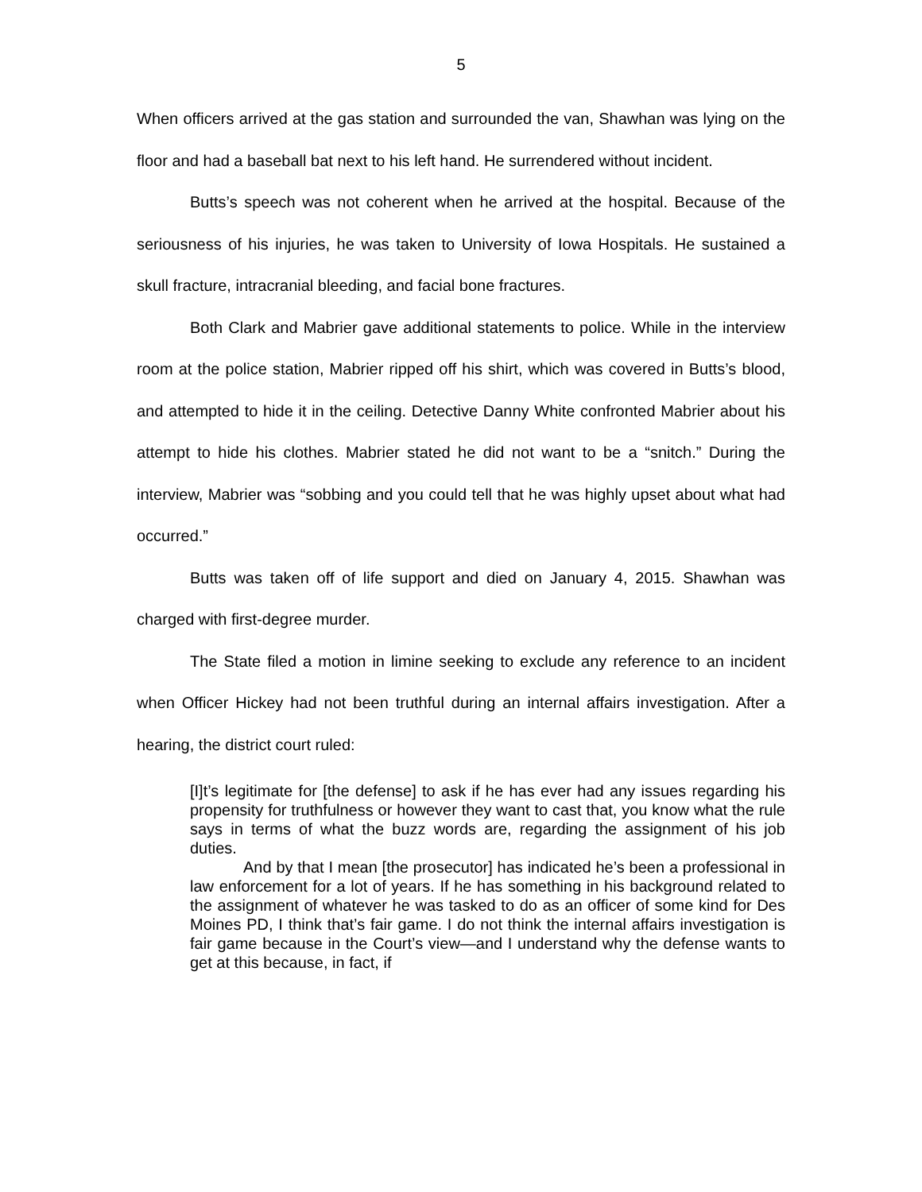5
When officers arrived at the gas station and surrounded the van, Shawhan was lying on the floor and had a baseball bat next to his left hand. He surrendered without incident.
Butts’s speech was not coherent when he arrived at the hospital. Because of the seriousness of his injuries, he was taken to University of Iowa Hospitals. He sustained a skull fracture, intracranial bleeding, and facial bone fractures.
Both Clark and Mabrier gave additional statements to police. While in the interview room at the police station, Mabrier ripped off his shirt, which was covered in Butts’s blood, and attempted to hide it in the ceiling. Detective Danny White confronted Mabrier about his attempt to hide his clothes. Mabrier stated he did not want to be a “snitch.” During the interview, Mabrier was “sobbing and you could tell that he was highly upset about what had occurred.”
Butts was taken off of life support and died on January 4, 2015. Shawhan was charged with first-degree murder.
The State filed a motion in limine seeking to exclude any reference to an incident when Officer Hickey had not been truthful during an internal affairs investigation. After a hearing, the district court ruled:
[I]t’s legitimate for [the defense] to ask if he has ever had any issues regarding his propensity for truthfulness or however they want to cast that, you know what the rule says in terms of what the buzz words are, regarding the assignment of his job duties.
And by that I mean [the prosecutor] has indicated he’s been a professional in law enforcement for a lot of years. If he has something in his background related to the assignment of whatever he was tasked to do as an officer of some kind for Des Moines PD, I think that’s fair game. I do not think the internal affairs investigation is fair game because in the Court’s view—and I understand why the defense wants to get at this because, in fact, if